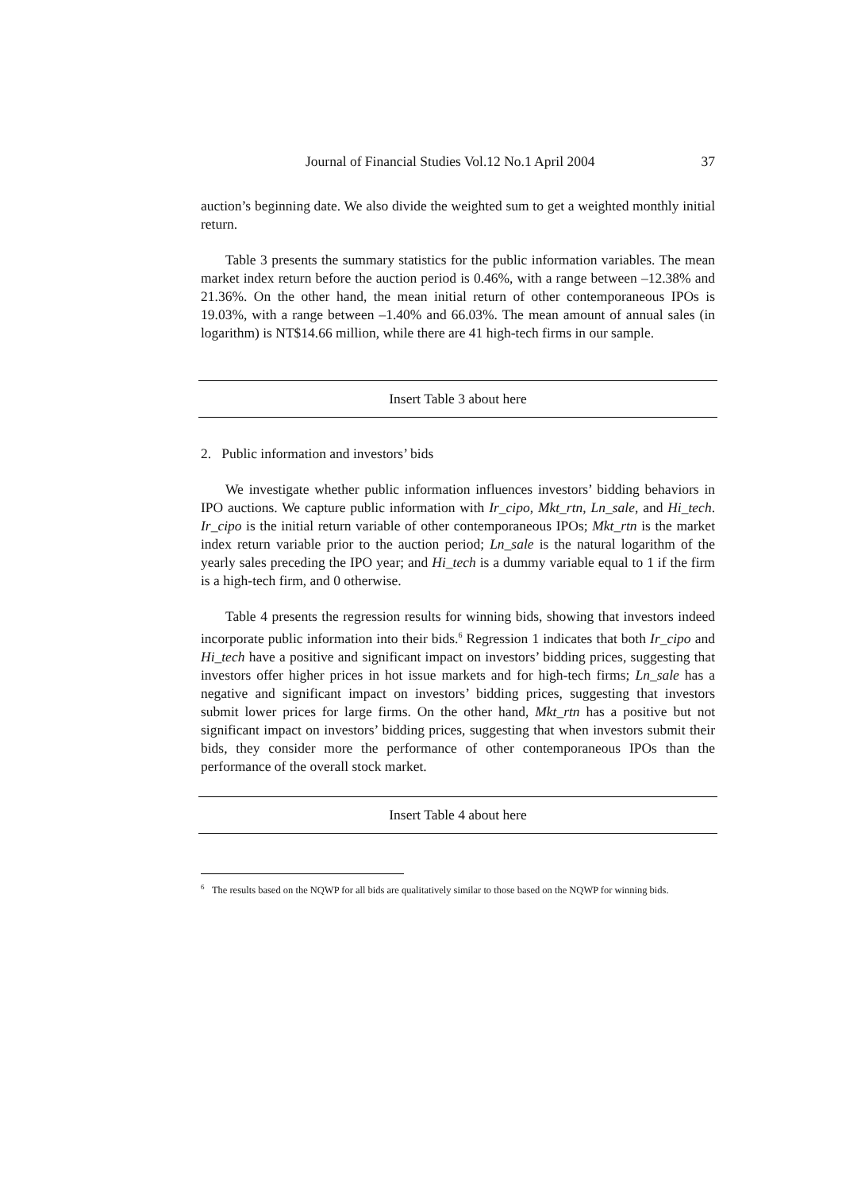Journal of Financial Studies Vol.12 No.1 April 2004 37
auction’s beginning date. We also divide the weighted sum to get a weighted monthly initial return.
Table 3 presents the summary statistics for the public information variables. The mean market index return before the auction period is 0.46%, with a range between –12.38% and 21.36%. On the other hand, the mean initial return of other contemporaneous IPOs is 19.03%, with a range between –1.40% and 66.03%. The mean amount of annual sales (in logarithm) is NT$14.66 million, while there are 41 high-tech firms in our sample.
Insert Table 3 about here
2. Public information and investors’ bids
We investigate whether public information influences investors’ bidding behaviors in IPO auctions. We capture public information with Ir_cipo, Mkt_rtn, Ln_sale, and Hi_tech. Ir_cipo is the initial return variable of other contemporaneous IPOs; Mkt_rtn is the market index return variable prior to the auction period; Ln_sale is the natural logarithm of the yearly sales preceding the IPO year; and Hi_tech is a dummy variable equal to 1 if the firm is a high-tech firm, and 0 otherwise.
Table 4 presents the regression results for winning bids, showing that investors indeed incorporate public information into their bids.<sup>6</sup> Regression 1 indicates that both Ir_cipo and Hi_tech have a positive and significant impact on investors’ bidding prices, suggesting that investors offer higher prices in hot issue markets and for high-tech firms; Ln_sale has a negative and significant impact on investors’ bidding prices, suggesting that investors submit lower prices for large firms. On the other hand, Mkt_rtn has a positive but not significant impact on investors’ bidding prices, suggesting that when investors submit their bids, they consider more the performance of other contemporaneous IPOs than the performance of the overall stock market.
Insert Table 4 about here
<sup>6</sup> The results based on the NQWP for all bids are qualitatively similar to those based on the NQWP for winning bids.